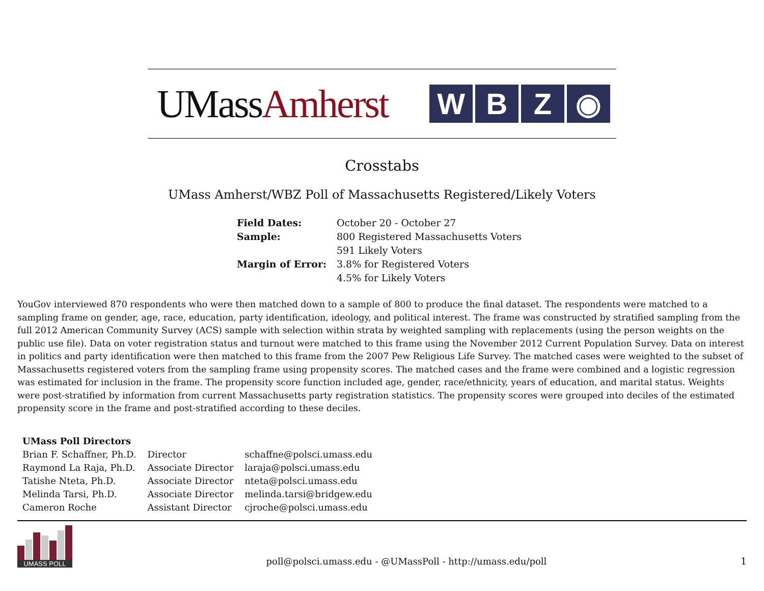UMassAmherst
W B Z ◉
Crosstabs
UMass Amherst/WBZ Poll of Massachusetts Registered/Likely Voters
| Field Dates: | October 20 - October 27 |
| Sample: | 800 Registered Massachusetts Voters |
| | 591 Likely Voters |
| Margin of Error: | 3.8% for Registered Voters |
| | 4.5% for Likely Voters |
YouGov interviewed 870 respondents who were then matched down to a sample of 800 to produce the final dataset. The respondents were matched to a sampling frame on gender, age, race, education, party identification, ideology, and political interest. The frame was constructed by stratified sampling from the full 2012 American Community Survey (ACS) sample with selection within strata by weighted sampling with replacements (using the person weights on the public use file). Data on voter registration status and turnout were matched to this frame using the November 2012 Current Population Survey. Data on interest in politics and party identification were then matched to this frame from the 2007 Pew Religious Life Survey. The matched cases were weighted to the subset of Massachusetts registered voters from the sampling frame using propensity scores. The matched cases and the frame were combined and a logistic regression was estimated for inclusion in the frame. The propensity score function included age, gender, race/ethnicity, years of education, and marital status. Weights were post-stratified by information from current Massachusetts party registration statistics. The propensity scores were grouped into deciles of the estimated propensity score in the frame and post-stratified according to these deciles.
| UMass Poll Directors | | |
| --- | --- | --- |
| Brian F. Schaffner, Ph.D. | Director | schaffne@polsci.umass.edu |
| Raymond La Raja, Ph.D. | Associate Director | laraja@polsci.umass.edu |
| Tatishe Nteta, Ph.D. | Associate Director | nteta@polsci.umass.edu |
| Melinda Tarsi, Ph.D. | Associate Director | melinda.tarsi@bridgew.edu |
| Cameron Roche | Assistant Director | cjroche@polsci.umass.edu |
UMASS POLL
poll@polsci.umass.edu - @UMassPoll - http://umass.edu/poll
1